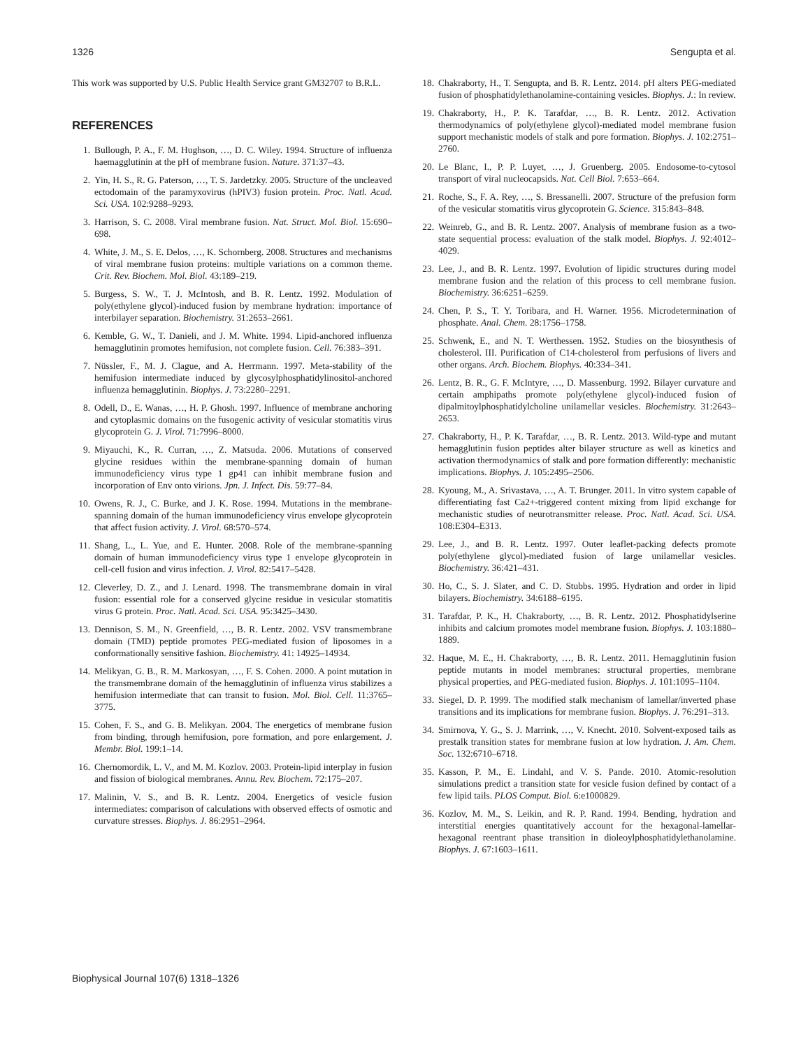1326 Sengupta et al.
This work was supported by U.S. Public Health Service grant GM32707 to B.R.L.
REFERENCES
1. Bullough, P. A., F. M. Hughson, …, D. C. Wiley. 1994. Structure of influenza haemagglutinin at the pH of membrane fusion. Nature. 371:37–43.
2. Yin, H. S., R. G. Paterson, …, T. S. Jardetzky. 2005. Structure of the uncleaved ectodomain of the paramyxovirus (hPIV3) fusion protein. Proc. Natl. Acad. Sci. USA. 102:9288–9293.
3. Harrison, S. C. 2008. Viral membrane fusion. Nat. Struct. Mol. Biol. 15:690–698.
4. White, J. M., S. E. Delos, …, K. Schornberg. 2008. Structures and mechanisms of viral membrane fusion proteins: multiple variations on a common theme. Crit. Rev. Biochem. Mol. Biol. 43:189–219.
5. Burgess, S. W., T. J. McIntosh, and B. R. Lentz. 1992. Modulation of poly(ethylene glycol)-induced fusion by membrane hydration: importance of interbilayer separation. Biochemistry. 31:2653–2661.
6. Kemble, G. W., T. Danieli, and J. M. White. 1994. Lipid-anchored influenza hemagglutinin promotes hemifusion, not complete fusion. Cell. 76:383–391.
7. Nüssler, F., M. J. Clague, and A. Herrmann. 1997. Meta-stability of the hemifusion intermediate induced by glycosylphosphatidylinositol-anchored influenza hemagglutinin. Biophys. J. 73:2280–2291.
8. Odell, D., E. Wanas, …, H. P. Ghosh. 1997. Influence of membrane anchoring and cytoplasmic domains on the fusogenic activity of vesicular stomatitis virus glycoprotein G. J. Virol. 71:7996–8000.
9. Miyauchi, K., R. Curran, …, Z. Matsuda. 2006. Mutations of conserved glycine residues within the membrane-spanning domain of human immunodeficiency virus type 1 gp41 can inhibit membrane fusion and incorporation of Env onto virions. Jpn. J. Infect. Dis. 59:77–84.
10. Owens, R. J., C. Burke, and J. K. Rose. 1994. Mutations in the membrane-spanning domain of the human immunodeficiency virus envelope glycoprotein that affect fusion activity. J. Virol. 68:570–574.
11. Shang, L., L. Yue, and E. Hunter. 2008. Role of the membrane-spanning domain of human immunodeficiency virus type 1 envelope glycoprotein in cell-cell fusion and virus infection. J. Virol. 82:5417–5428.
12. Cleverley, D. Z., and J. Lenard. 1998. The transmembrane domain in viral fusion: essential role for a conserved glycine residue in vesicular stomatitis virus G protein. Proc. Natl. Acad. Sci. USA. 95:3425–3430.
13. Dennison, S. M., N. Greenfield, …, B. R. Lentz. 2002. VSV transmembrane domain (TMD) peptide promotes PEG-mediated fusion of liposomes in a conformationally sensitive fashion. Biochemistry. 41: 14925–14934.
14. Melikyan, G. B., R. M. Markosyan, …, F. S. Cohen. 2000. A point mutation in the transmembrane domain of the hemagglutinin of influenza virus stabilizes a hemifusion intermediate that can transit to fusion. Mol. Biol. Cell. 11:3765–3775.
15. Cohen, F. S., and G. B. Melikyan. 2004. The energetics of membrane fusion from binding, through hemifusion, pore formation, and pore enlargement. J. Membr. Biol. 199:1–14.
16. Chernomordik, L. V., and M. M. Kozlov. 2003. Protein-lipid interplay in fusion and fission of biological membranes. Annu. Rev. Biochem. 72:175–207.
17. Malinin, V. S., and B. R. Lentz. 2004. Energetics of vesicle fusion intermediates: comparison of calculations with observed effects of osmotic and curvature stresses. Biophys. J. 86:2951–2964.
18. Chakraborty, H., T. Sengupta, and B. R. Lentz. 2014. pH alters PEG-mediated fusion of phosphatidylethanolamine-containing vesicles. Biophys. J.: In review.
19. Chakraborty, H., P. K. Tarafdar, …, B. R. Lentz. 2012. Activation thermodynamics of poly(ethylene glycol)-mediated model membrane fusion support mechanistic models of stalk and pore formation. Biophys. J. 102:2751–2760.
20. Le Blanc, I., P. P. Luyet, …, J. Gruenberg. 2005. Endosome-to-cytosol transport of viral nucleocapsids. Nat. Cell Biol. 7:653–664.
21. Roche, S., F. A. Rey, …, S. Bressanelli. 2007. Structure of the prefusion form of the vesicular stomatitis virus glycoprotein G. Science. 315:843–848.
22. Weinreb, G., and B. R. Lentz. 2007. Analysis of membrane fusion as a two-state sequential process: evaluation of the stalk model. Biophys. J. 92:4012–4029.
23. Lee, J., and B. R. Lentz. 1997. Evolution of lipidic structures during model membrane fusion and the relation of this process to cell membrane fusion. Biochemistry. 36:6251–6259.
24. Chen, P. S., T. Y. Toribara, and H. Warner. 1956. Microdetermination of phosphate. Anal. Chem. 28:1756–1758.
25. Schwenk, E., and N. T. Werthessen. 1952. Studies on the biosynthesis of cholesterol. III. Purification of C14-cholesterol from perfusions of livers and other organs. Arch. Biochem. Biophys. 40:334–341.
26. Lentz, B. R., G. F. McIntyre, …, D. Massenburg. 1992. Bilayer curvature and certain amphipaths promote poly(ethylene glycol)-induced fusion of dipalmitoylphosphatidylcholine unilamellar vesicles. Biochemistry. 31:2643–2653.
27. Chakraborty, H., P. K. Tarafdar, …, B. R. Lentz. 2013. Wild-type and mutant hemagglutinin fusion peptides alter bilayer structure as well as kinetics and activation thermodynamics of stalk and pore formation differently: mechanistic implications. Biophys. J. 105:2495–2506.
28. Kyoung, M., A. Srivastava, …, A. T. Brunger. 2011. In vitro system capable of differentiating fast Ca2+-triggered content mixing from lipid exchange for mechanistic studies of neurotransmitter release. Proc. Natl. Acad. Sci. USA. 108:E304–E313.
29. Lee, J., and B. R. Lentz. 1997. Outer leaflet-packing defects promote poly(ethylene glycol)-mediated fusion of large unilamellar vesicles. Biochemistry. 36:421–431.
30. Ho, C., S. J. Slater, and C. D. Stubbs. 1995. Hydration and order in lipid bilayers. Biochemistry. 34:6188–6195.
31. Tarafdar, P. K., H. Chakraborty, …, B. R. Lentz. 2012. Phosphatidylserine inhibits and calcium promotes model membrane fusion. Biophys. J. 103:1880–1889.
32. Haque, M. E., H. Chakraborty, …, B. R. Lentz. 2011. Hemagglutinin fusion peptide mutants in model membranes: structural properties, membrane physical properties, and PEG-mediated fusion. Biophys. J. 101:1095–1104.
33. Siegel, D. P. 1999. The modified stalk mechanism of lamellar/inverted phase transitions and its implications for membrane fusion. Biophys. J. 76:291–313.
34. Smirnova, Y. G., S. J. Marrink, …, V. Knecht. 2010. Solvent-exposed tails as prestalk transition states for membrane fusion at low hydration. J. Am. Chem. Soc. 132:6710–6718.
35. Kasson, P. M., E. Lindahl, and V. S. Pande. 2010. Atomic-resolution simulations predict a transition state for vesicle fusion defined by contact of a few lipid tails. PLOS Comput. Biol. 6:e1000829.
36. Kozlov, M. M., S. Leikin, and R. P. Rand. 1994. Bending, hydration and interstitial energies quantitatively account for the hexagonal-lamellar-hexagonal reentrant phase transition in dioleoylphosphatidylethanolamine. Biophys. J. 67:1603–1611.
Biophysical Journal 107(6) 1318–1326